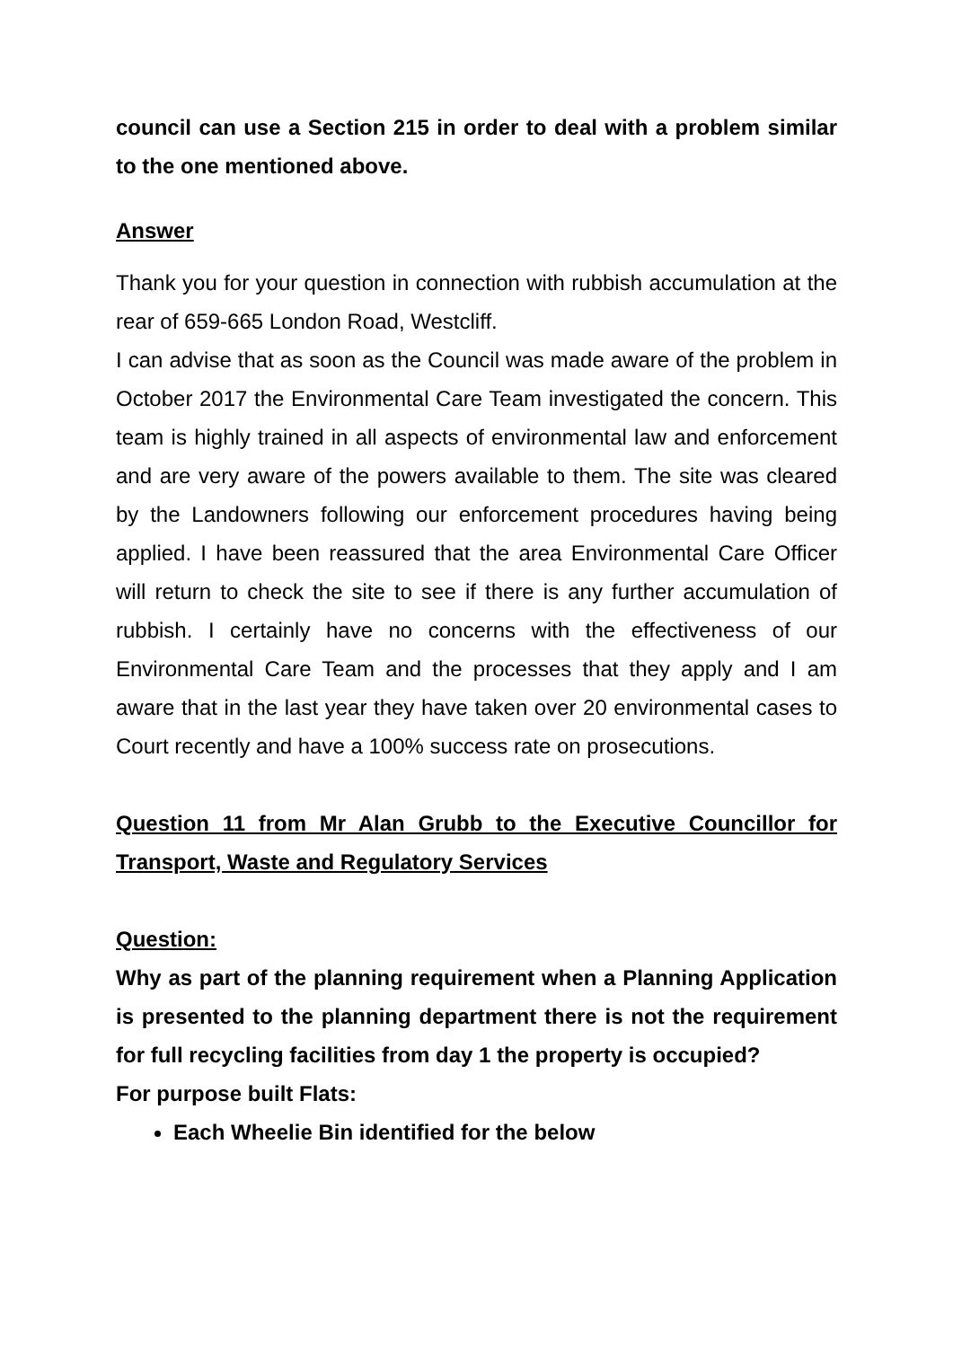council can use a Section 215 in order to deal with a problem similar to the one mentioned above.
Answer
Thank you for your question in connection with rubbish accumulation at the rear of 659-665 London Road, Westcliff.
I can advise that as soon as the Council was made aware of the problem in October 2017 the Environmental Care Team investigated the concern. This team is highly trained in all aspects of environmental law and enforcement and are very aware of the powers available to them. The site was cleared by the Landowners following our enforcement procedures having being applied. I have been reassured that the area Environmental Care Officer will return to check the site to see if there is any further accumulation of rubbish. I certainly have no concerns with the effectiveness of our Environmental Care Team and the processes that they apply and I am aware that in the last year they have taken over 20 environmental cases to Court recently and have a 100% success rate on prosecutions.
Question 11 from Mr Alan Grubb to the Executive Councillor for Transport, Waste and Regulatory Services
Question:
Why as part of the planning requirement when a Planning Application is presented to the planning department there is not the requirement for full recycling facilities from day 1 the property is occupied?
For purpose built Flats:
Each Wheelie Bin identified for the below